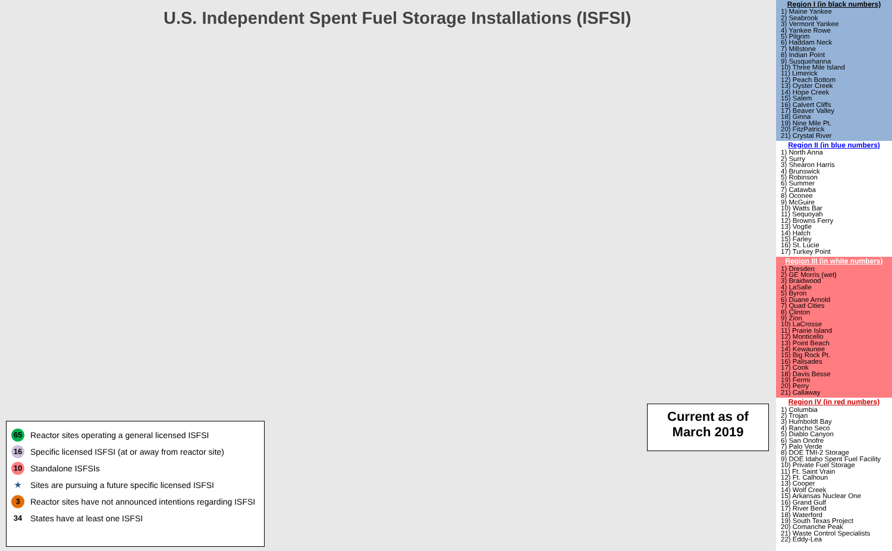U.S. Independent Spent Fuel Storage Installations (ISFSI)
Current as of
March 2019
65 Reactor sites operating a general licensed ISFSI
16 Specific licensed ISFSI (at or away from reactor site)
10 Standalone ISFSIs
★ Sites are pursuing a future specific licensed ISFSI
3 Reactor sites have not announced intentions regarding ISFSI
34 States have at least one ISFSI
Region I (in black numbers)
1) Maine Yankee
2) Seabrook
3) Vermont Yankee
4) Yankee Rowe
5) Pilgrim
6) Haddam Neck
7) Millstone
8) Indian Point
9) Susquehanna
10) Three Mile Island
11) Limerick
12) Peach Bottom
13) Oyster Creek
14) Hope Creek
15) Salem
16) Calvert Cliffs
17) Beaver Valley
18) Ginna
19) Nine Mile Pt.
20) FitzPatrick
21) Crystal River
Region II (in blue numbers)
1) North Anna
2) Surry
3) Shearon Harris
4) Brunswick
5) Robinson
6) Summer
7) Catawba
8) Oconee
9) McGuire
10) Watts Bar
11) Sequoyah
12) Browns Ferry
13) Vogtle
14) Hatch
15) Farley
16) St. Lucie
17) Turkey Point
Region III (in white numbers)
1) Dresden
2) GE Morris (wet)
3) Braidwood
4) LaSalle
5) Byron
6) Duane Arnold
7) Quad Cities
8) Clinton
9) Zion
10) LaCrosse
11) Prairie Island
12) Monticello
13) Point Beach
14) Kewaunee
15) Big Rock Pt.
16) Palisades
17) Cook
18) Davis Besse
19) Fermi
20) Perry
21) Callaway
Region IV (in red numbers)
1) Columbia
2) Trojan
3) Humboldt Bay
4) Rancho Seco
5) Diablo Canyon
6) San Onofre
7) Palo Verde
8) DOE TMI-2 Storage
9) DOE Idaho Spent Fuel Facility
10) Private Fuel Storage
11) Ft. Saint Vrain
12) Ft. Calhoun
13) Cooper
14) Wolf Creek
15) Arkansas Nuclear One
16) Grand Gulf
17) River Bend
18) Waterford
19) South Texas Project
20) Comanche Peak
21) Waste Control Specialists
22) Eddy-Lea